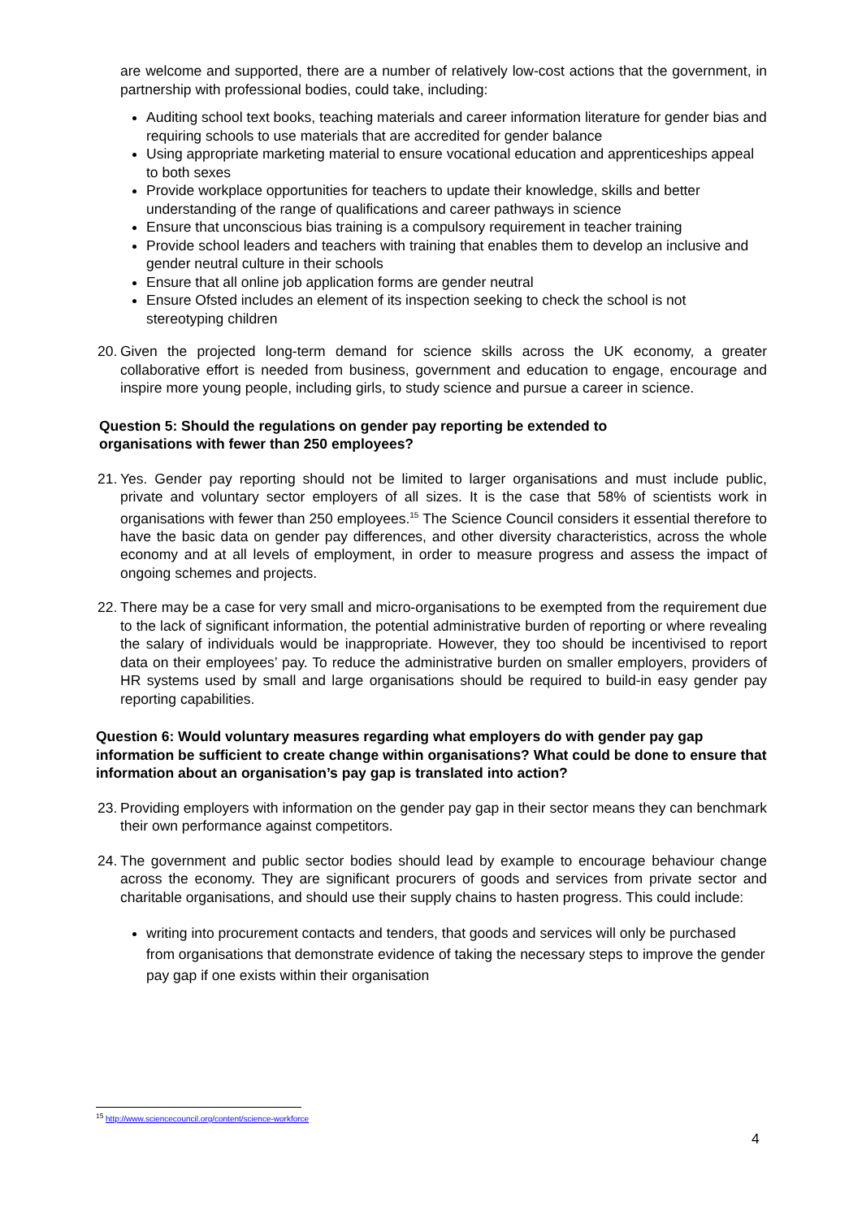are welcome and supported, there are a number of relatively low-cost actions that the government, in partnership with professional bodies, could take, including:
Auditing school text books, teaching materials and career information literature for gender bias and requiring schools to use materials that are accredited for gender balance
Using appropriate marketing material to ensure vocational education and apprenticeships appeal to both sexes
Provide workplace opportunities for teachers to update their knowledge, skills and better understanding of the range of qualifications and career pathways in science
Ensure that unconscious bias training is a compulsory requirement in teacher training
Provide school leaders and teachers with training that enables them to develop an inclusive and gender neutral culture in their schools
Ensure that all online job application forms are gender neutral
Ensure Ofsted includes an element of its inspection seeking to check the school is not stereotyping children
20.
Given the projected long-term demand for science skills across the UK economy, a greater collaborative effort is needed from business, government and education to engage, encourage and inspire more young people, including girls, to study science and pursue a career in science.
Question 5: Should the regulations on gender pay reporting be extended to
organisations with fewer than 250 employees?
21.
Yes. Gender pay reporting should not be limited to larger organisations and must include public, private and voluntary sector employers of all sizes. It is the case that 58% of scientists work in organisations with fewer than 250 employees.<sup>15</sup> The Science Council considers it essential therefore to have the basic data on gender pay differences, and other diversity characteristics, across the whole economy and at all levels of employment, in order to measure progress and assess the impact of ongoing schemes and projects.
22.
There may be a case for very small and micro-organisations to be exempted from the requirement due to the lack of significant information, the potential administrative burden of reporting or where revealing the salary of individuals would be inappropriate. However, they too should be incentivised to report data on their employees’ pay. To reduce the administrative burden on smaller employers, providers of HR systems used by small and large organisations should be required to build-in easy gender pay reporting capabilities.
Question 6: Would voluntary measures regarding what employers do with gender pay gap information be sufficient to create change within organisations? What could be done to ensure that information about an organisation’s pay gap is translated into action?
23.
Providing employers with information on the gender pay gap in their sector means they can benchmark their own performance against competitors.
24.
The government and public sector bodies should lead by example to encourage behaviour change across the economy. They are significant procurers of goods and services from private sector and charitable organisations, and should use their supply chains to hasten progress. This could include:
writing into procurement contacts and tenders, that goods and services will only be purchased from organisations that demonstrate evidence of taking the necessary steps to improve the gender pay gap if one exists within their organisation
<sup>15</sup> http://www.sciencecouncil.org/content/science-workforce
4